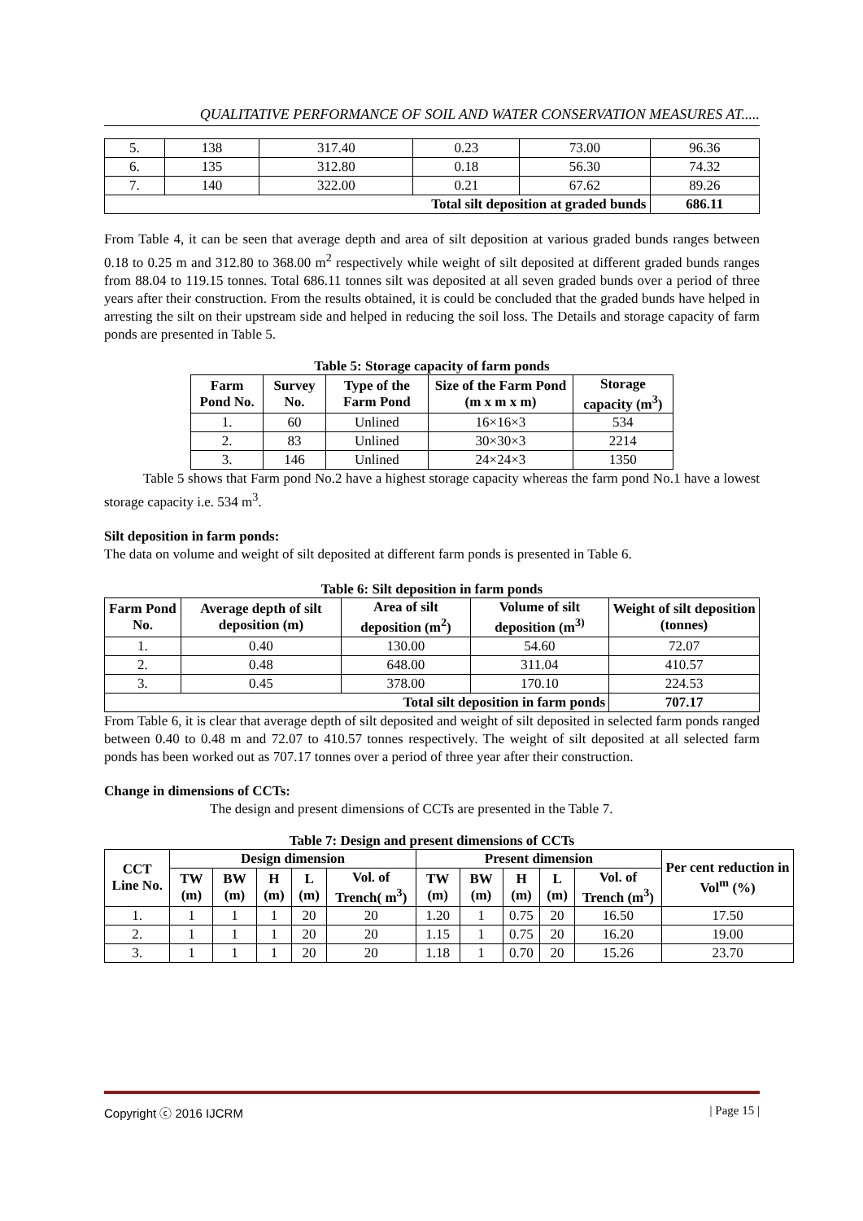QUALITATIVE PERFORMANCE OF SOIL AND WATER CONSERVATION MEASURES AT.....
| 5. | 138 | 317.40 | 0.23 | 73.00 | 96.36 |
| 6. | 135 | 312.80 | 0.18 | 56.30 | 74.32 |
| 7. | 140 | 322.00 | 0.21 | 67.62 | 89.26 |
| Total silt deposition at graded bunds | | | | | 686.11 |
From Table 4, it can be seen that average depth and area of silt deposition at various graded bunds ranges between 0.18 to 0.25 m and 312.80 to 368.00 m<sup>2</sup> respectively while weight of silt deposited at different graded bunds ranges from 88.04 to 119.15 tonnes. Total 686.11 tonnes silt was deposited at all seven graded bunds over a period of three years after their construction. From the results obtained, it is could be concluded that the graded bunds have helped in arresting the silt on their upstream side and helped in reducing the soil loss. The Details and storage capacity of farm ponds are presented in Table 5.
Table 5: Storage capacity of farm ponds
| Farm Pond No. | Survey No. | Type of the Farm Pond | Size of the Farm Pond (m x m x m) | Storage capacity (m<sup>3</sup>) |
| --- | --- | --- | --- | --- |
| 1. | 60 | Unlined | 16×16×3 | 534 |
| 2. | 83 | Unlined | 30×30×3 | 2214 |
| 3. | 146 | Unlined | 24×24×3 | 1350 |
Table 5 shows that Farm pond No.2 have a highest storage capacity whereas the farm pond No.1 have a lowest storage capacity i.e. 534 m<sup>3</sup>.
Silt deposition in farm ponds:
The data on volume and weight of silt deposited at different farm ponds is presented in Table 6.
Table 6: Silt deposition in farm ponds
| Farm Pond No. | Average depth of silt deposition (m) | Area of silt deposition (m<sup>2</sup>) | Volume of silt deposition (m<sup>3)</sup> | Weight of silt deposition (tonnes) |
| --- | --- | --- | --- | --- |
| 1. | 0.40 | 130.00 | 54.60 | 72.07 |
| 2. | 0.48 | 648.00 | 311.04 | 410.57 |
| 3. | 0.45 | 378.00 | 170.10 | 224.53 |
| Total silt deposition in farm ponds | | | | 707.17 |
From Table 6, it is clear that average depth of silt deposited and weight of silt deposited in selected farm ponds ranged between 0.40 to 0.48 m and 72.07 to 410.57 tonnes respectively. The weight of silt deposited at all selected farm ponds has been worked out as 707.17 tonnes over a period of three year after their construction.
Change in dimensions of CCTs:
The design and present dimensions of CCTs are presented in the Table 7.
Table 7: Design and present dimensions of CCTs
| CCT Line No. | Design dimension | | | | | Present dimension | | | | | Per cent reduction in Vol<sup>m</sup> (%) |
| --- | --- | --- | --- | --- | --- | --- | --- | --- | --- | --- | --- |
| | TW (m) | BW (m) | H (m) | L (m) | Vol. of Trench( m<sup>3</sup>) | TW (m) | BW (m) | H (m) | L (m) | Vol. of Trench (m<sup>3</sup>) | |
| 1. | 1 | 1 | 1 | 20 | 20 | 1.20 | 1 | 0.75 | 20 | 16.50 | 17.50 |
| 2. | 1 | 1 | 1 | 20 | 20 | 1.15 | 1 | 0.75 | 20 | 16.20 | 19.00 |
| 3. | 1 | 1 | 1 | 20 | 20 | 1.18 | 1 | 0.70 | 20 | 15.26 | 23.70 |
Copyright ⓒ 2016 IJCRM | Page 15 |